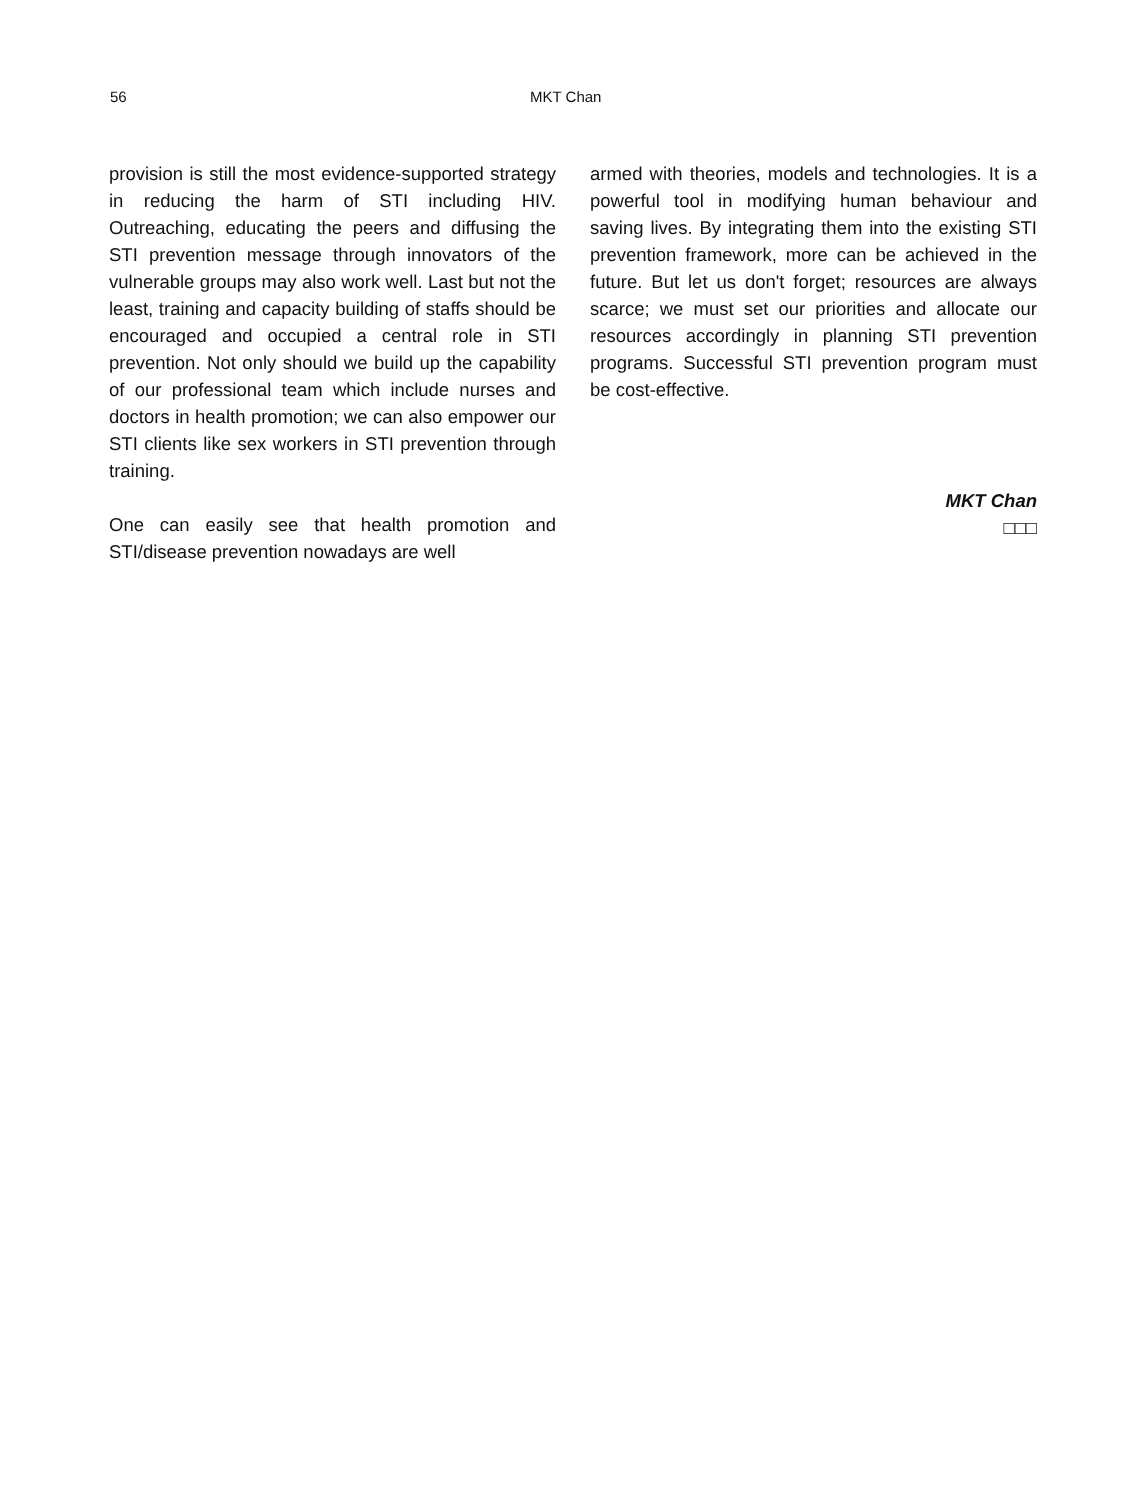56 MKT Chan
provision is still the most evidence-supported strategy in reducing the harm of STI including HIV. Outreaching, educating the peers and diffusing the STI prevention message through innovators of the vulnerable groups may also work well. Last but not the least, training and capacity building of staffs should be encouraged and occupied a central role in STI prevention. Not only should we build up the capability of our professional team which include nurses and doctors in health promotion; we can also empower our STI clients like sex workers in STI prevention through training.
One can easily see that health promotion and STI/disease prevention nowadays are well
armed with theories, models and technologies. It is a powerful tool in modifying human behaviour and saving lives. By integrating them into the existing STI prevention framework, more can be achieved in the future. But let us don't forget; resources are always scarce; we must set our priorities and allocate our resources accordingly in planning STI prevention programs. Successful STI prevention program must be cost-effective.
MKT Chan
□□□